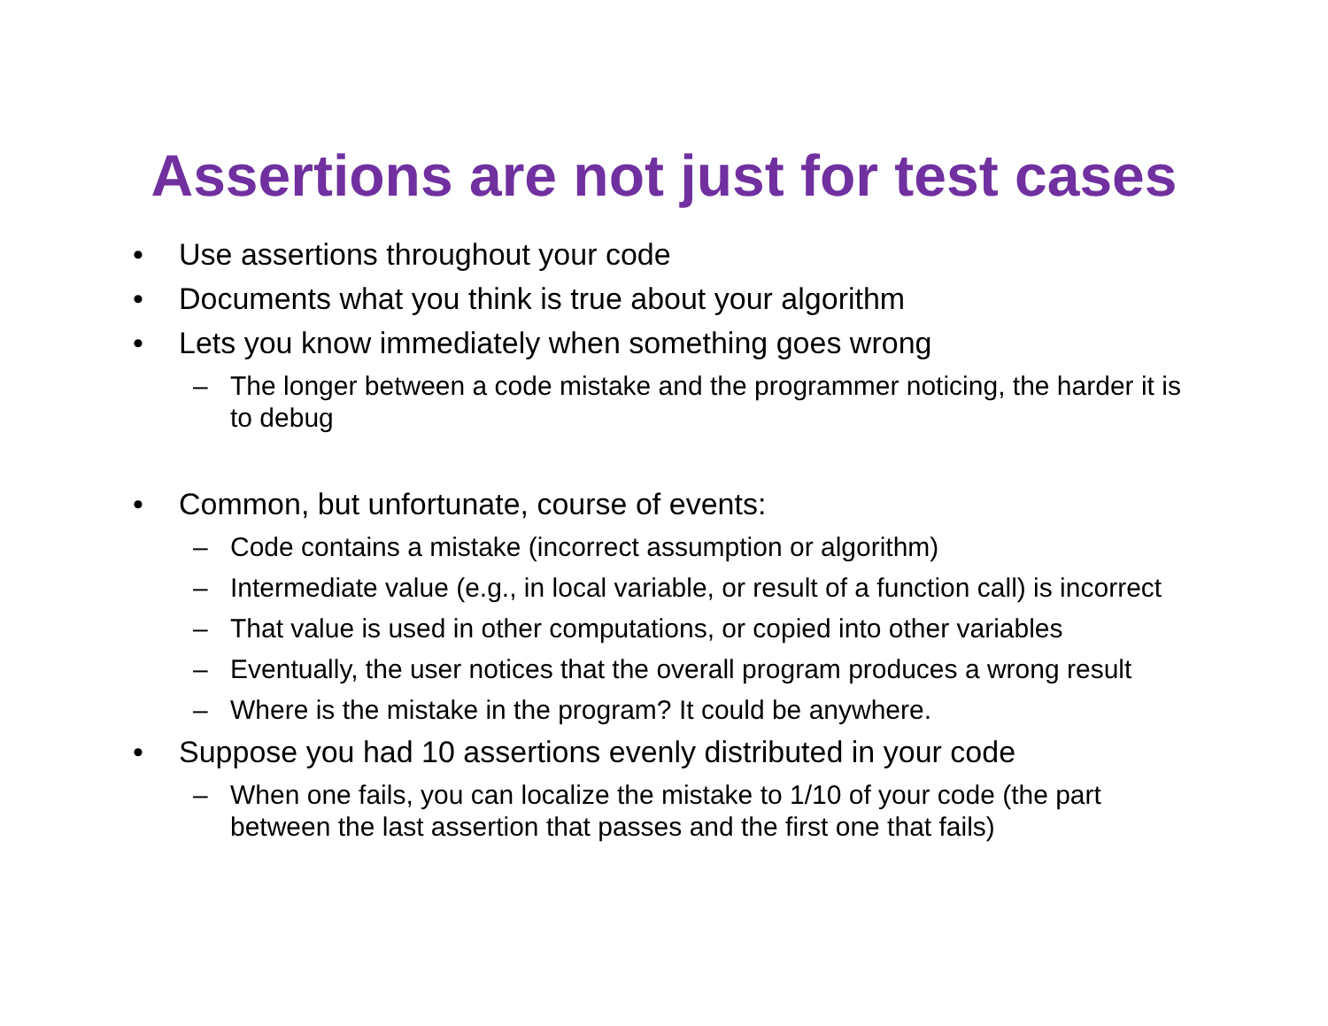Assertions are not just for test cases
• Use assertions throughout your code
• Documents what you think is true about your algorithm
• Lets you know immediately when something goes wrong
– The longer between a code mistake and the programmer noticing, the harder it is to debug
• Common, but unfortunate, course of events:
– Code contains a mistake (incorrect assumption or algorithm)
– Intermediate value (e.g., in local variable, or result of a function call) is incorrect
– That value is used in other computations, or copied into other variables
– Eventually, the user notices that the overall program produces a wrong result
– Where is the mistake in the program? It could be anywhere.
• Suppose you had 10 assertions evenly distributed in your code
– When one fails, you can localize the mistake to 1/10 of your code (the part between the last assertion that passes and the first one that fails)